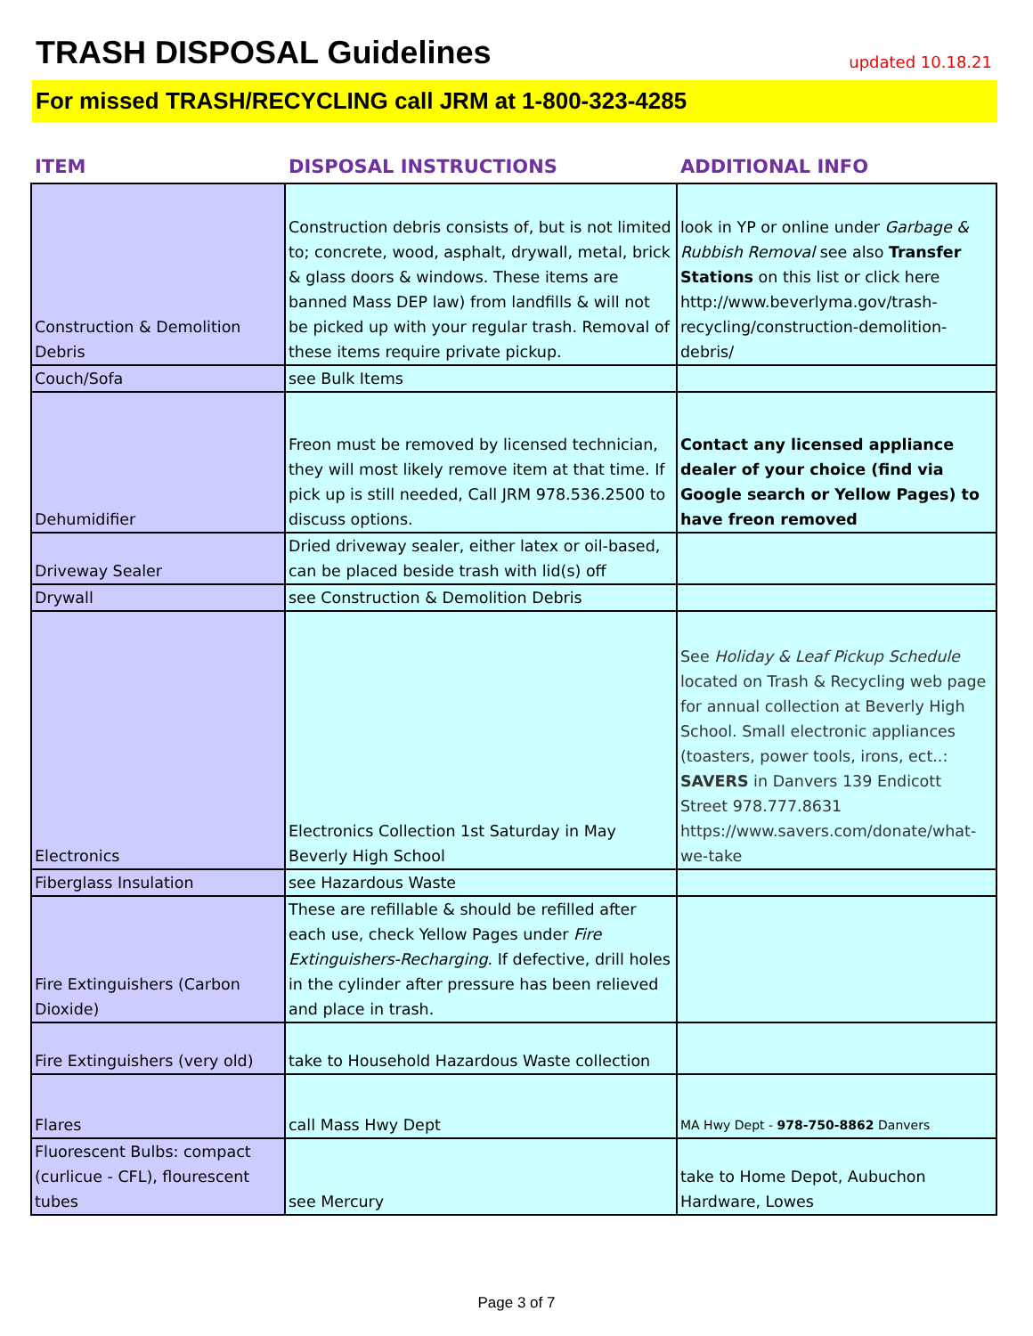TRASH DISPOSAL Guidelines
updated 10.18.21
For missed TRASH/RECYCLING call JRM at 1-800-323-4285
| ITEM | DISPOSAL INSTRUCTIONS | ADDITIONAL INFO |
| --- | --- | --- |
| Construction & Demolition Debris | Construction debris consists of, but is not limited to; concrete, wood, asphalt, drywall, metal, brick & glass doors & windows. These items are banned Mass DEP law) from landfills & will not be picked up with your regular trash. Removal of these items require private pickup. | look in YP or online under Garbage & Rubbish Removal see also Transfer Stations on this list or click here http://www.beverlyma.gov/trash-recycling/construction-demolition-debris/ |
| Couch/Sofa | see Bulk Items | |
| Dehumidifier | Freon must be removed by licensed technician, they will most likely remove item at that time. If pick up is still needed, Call JRM 978.536.2500 to discuss options. | Contact any licensed appliance dealer of your choice (find via Google search or Yellow Pages) to have freon removed |
| Driveway Sealer | Dried driveway sealer, either latex or oil-based, can be placed beside trash with lid(s) off | |
| Drywall | see Construction & Demolition Debris | |
| Electronics | Electronics Collection 1st Saturday in May Beverly High School | See Holiday & Leaf Pickup Schedule located on Trash & Recycling web page for annual collection at Beverly High School. Small electronic appliances (toasters, power tools, irons, ect..: SAVERS in Danvers 139 Endicott Street 978.777.8631 https://www.savers.com/donate/what-we-take |
| Fiberglass Insulation | see Hazardous Waste | |
| Fire Extinguishers (Carbon Dioxide) | These are refillable & should be refilled after each use, check Yellow Pages under Fire Extinguishers-Recharging . If defective, drill holes in the cylinder after pressure has been relieved and place in trash. | |
| Fire Extinguishers (very old) | take to Household Hazardous Waste collection | |
| Flares | call Mass Hwy Dept | MA Hwy Dept - 978-750-8862 Danvers |
| Fluorescent Bulbs: compact (curlicue - CFL), flourescent tubes | see Mercury | take to Home Depot, Aubuchon Hardware, Lowes |
Page 3 of 7